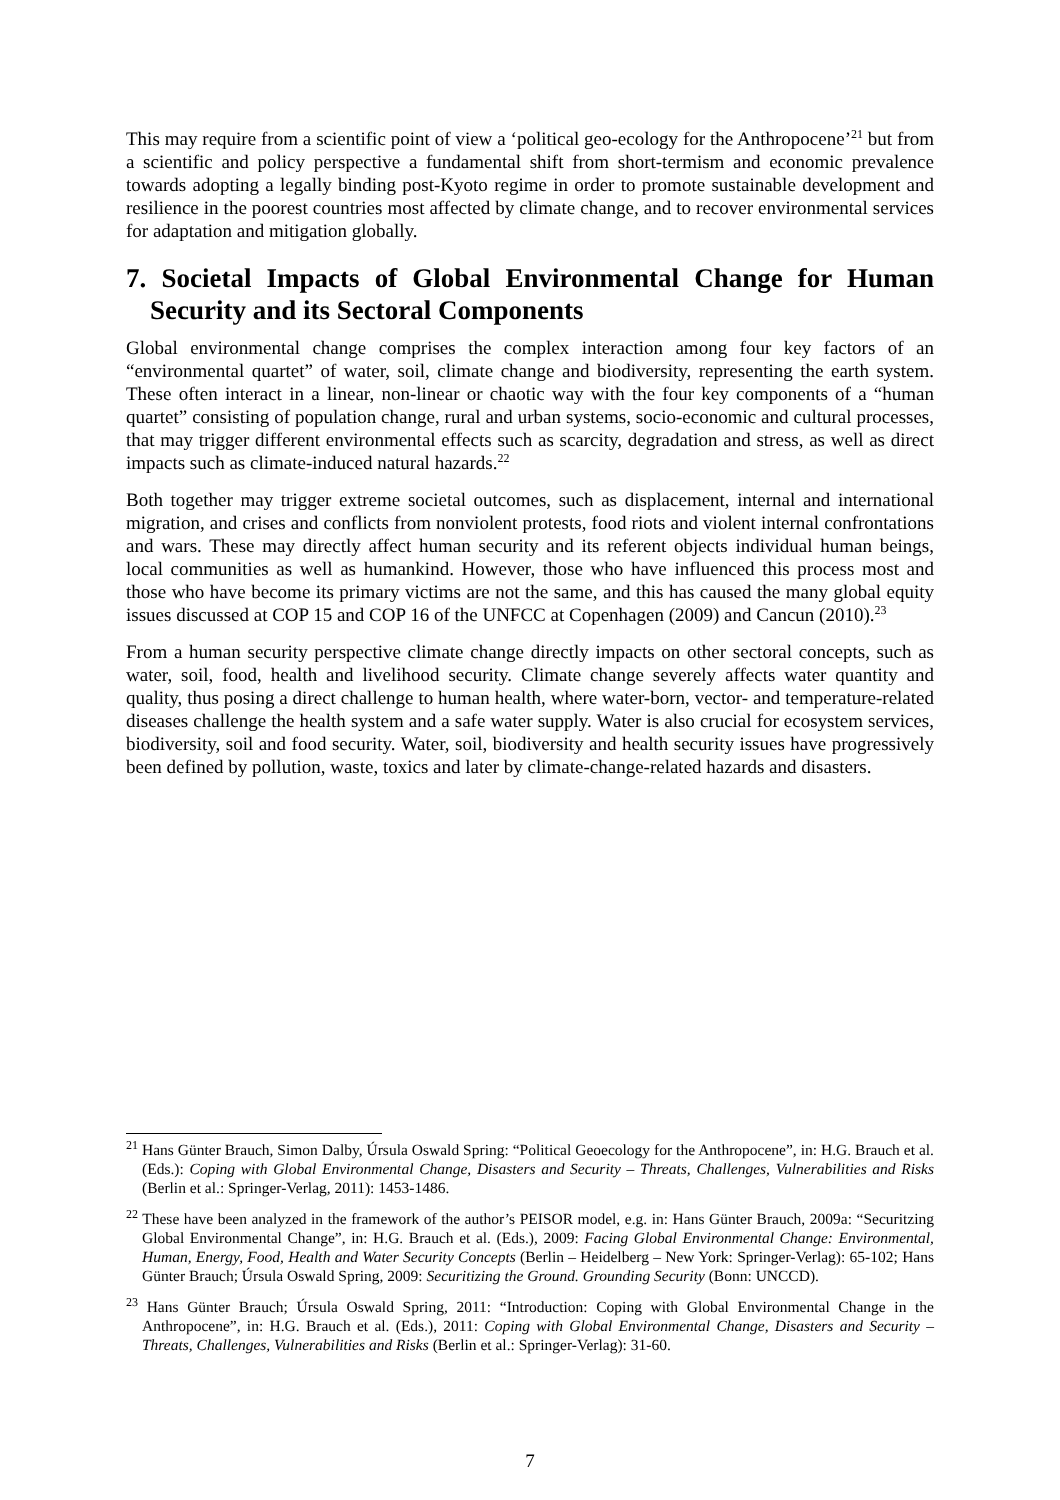This may require from a scientific point of view a ‘political geo-ecology for the Anthropocene’<sup>21</sup> but from a scientific and policy perspective a fundamental shift from short-termism and economic prevalence towards adopting a legally binding post-Kyoto regime in order to promote sustainable development and resilience in the poorest countries most affected by climate change, and to recover environmental services for adaptation and mitigation globally.
7. Societal Impacts of Global Environmental Change for Human Security and its Sectoral Components
Global environmental change comprises the complex interaction among four key factors of an “environmental quartet” of water, soil, climate change and biodiversity, representing the earth system. These often interact in a linear, non-linear or chaotic way with the four key components of a “human quartet” consisting of population change, rural and urban systems, socio-economic and cultural processes, that may trigger different environmental effects such as scarcity, degradation and stress, as well as direct impacts such as climate-induced natural hazards.<sup>22</sup>
Both together may trigger extreme societal outcomes, such as displacement, internal and international migration, and crises and conflicts from nonviolent protests, food riots and violent internal confrontations and wars. These may directly affect human security and its referent objects individual human beings, local communities as well as humankind. However, those who have influenced this process most and those who have become its primary victims are not the same, and this has caused the many global equity issues discussed at COP 15 and COP 16 of the UNFCC at Copenhagen (2009) and Cancun (2010).<sup>23</sup>
From a human security perspective climate change directly impacts on other sectoral concepts, such as water, soil, food, health and livelihood security. Climate change severely affects water quantity and quality, thus posing a direct challenge to human health, where water-born, vector- and temperature-related diseases challenge the health system and a safe water supply. Water is also crucial for ecosystem services, biodiversity, soil and food security. Water, soil, biodiversity and health security issues have progressively been defined by pollution, waste, toxics and later by climate-change-related hazards and disasters.
<sup>21</sup> Hans Günter Brauch, Simon Dalby, Úrsula Oswald Spring: “Political Geoecology for the Anthropocene”, in: H.G. Brauch et al. (Eds.): Coping with Global Environmental Change, Disasters and Security – Threats, Challenges, Vulnerabilities and Risks (Berlin et al.: Springer-Verlag, 2011): 1453-1486.
<sup>22</sup> These have been analyzed in the framework of the author’s PEISOR model, e.g. in: Hans Günter Brauch, 2009a: “Securitzing Global Environmental Change”, in: H.G. Brauch et al. (Eds.), 2009: Facing Global Environmental Change: Environmental, Human, Energy, Food, Health and Water Security Concepts (Berlin – Heidelberg – New York: Springer-Verlag): 65-102; Hans Günter Brauch; Úrsula Oswald Spring, 2009: Securitizing the Ground. Grounding Security (Bonn: UNCCD).
<sup>23</sup> Hans Günter Brauch; Úrsula Oswald Spring, 2011: “Introduction: Coping with Global Environmental Change in the Anthropocene”, in: H.G. Brauch et al. (Eds.), 2011: Coping with Global Environmental Change, Disasters and Security –Threats, Challenges, Vulnerabilities and Risks (Berlin et al.: Springer-Verlag): 31-60.
7